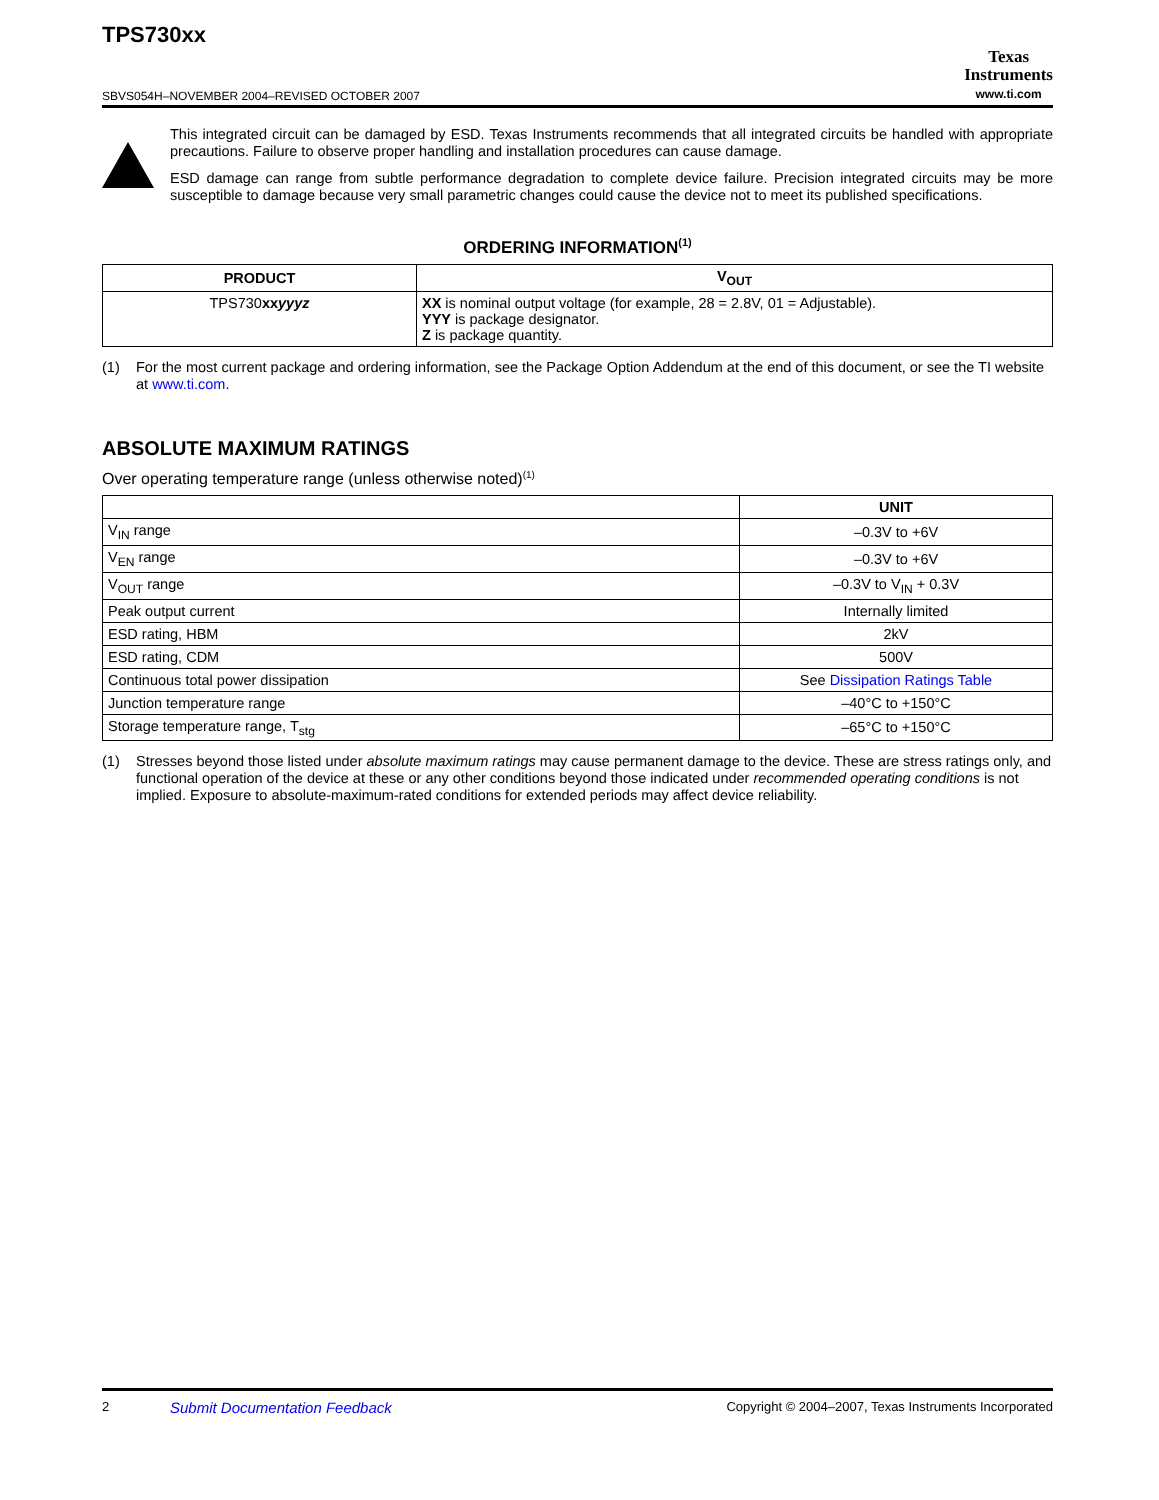TPS730xx
SBVS054H–NOVEMBER 2004–REVISED OCTOBER 2007
Texas
Instruments
www.ti.com
This integrated circuit can be damaged by ESD. Texas Instruments recommends that all integrated circuits be handled with appropriate precautions. Failure to observe proper handling and installation procedures can cause damage.
ESD damage can range from subtle performance degradation to complete device failure. Precision integrated circuits may be more susceptible to damage because very small parametric changes could cause the device not to meet its published specifications.
ORDERING INFORMATION<sup>(1)</sup>
| PRODUCT | V<sub>OUT</sub> |
| --- | --- |
| TPS730 xx yyyz | XX is nominal output voltage (for example, 28 = 2.8V, 01 = Adjustable). YYY is package designator. Z is package quantity. |
(1) For the most current package and ordering information, see the Package Option Addendum at the end of this document, or see the TI website at www.ti.com.
ABSOLUTE MAXIMUM RATINGS
Over operating temperature range (unless otherwise noted)<sup>(1)</sup>
| | UNIT |
| --- | --- |
| V<sub>IN</sub> range | –0.3V to +6V |
| V<sub>EN</sub> range | –0.3V to +6V |
| V<sub>OUT</sub> range | –0.3V to V<sub>IN</sub> + 0.3V |
| Peak output current | Internally limited |
| ESD rating, HBM | 2kV |
| ESD rating, CDM | 500V |
| Continuous total power dissipation | See Dissipation Ratings Table |
| Junction temperature range | –40°C to +150°C |
| Storage temperature range, T<sub>stg</sub> | –65°C to +150°C |
(1) Stresses beyond those listed under absolute maximum ratings may cause permanent damage to the device. These are stress ratings only, and functional operation of the device at these or any other conditions beyond those indicated under recommended operating conditions is not implied. Exposure to absolute-maximum-rated conditions for extended periods may affect device reliability.
2 Submit Documentation Feedback Copyright © 2004–2007, Texas Instruments Incorporated